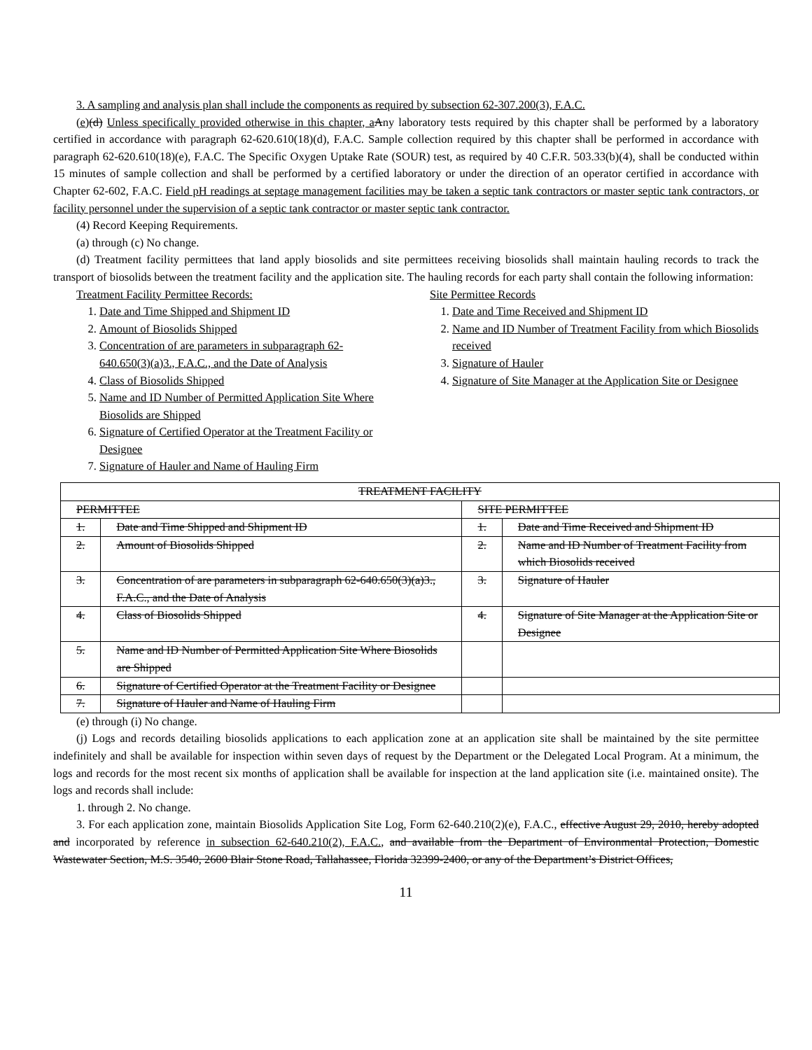3. A sampling and analysis plan shall include the components as required by subsection 62-307.200(3), F.A.C.
(e)(d) Unless specifically provided otherwise in this chapter, a Any laboratory tests required by this chapter shall be performed by a laboratory certified in accordance with paragraph 62-620.610(18)(d), F.A.C. Sample collection required by this chapter shall be performed in accordance with paragraph 62-620.610(18)(e), F.A.C. The Specific Oxygen Uptake Rate (SOUR) test, as required by 40 C.F.R. 503.33(b)(4), shall be conducted within 15 minutes of sample collection and shall be performed by a certified laboratory or under the direction of an operator certified in accordance with Chapter 62-602, F.A.C. Field pH readings at septage management facilities may be taken a septic tank contractors or master septic tank contractors, or facility personnel under the supervision of a septic tank contractor or master septic tank contractor.
(4) Record Keeping Requirements.
(a) through (c) No change.
(d) Treatment facility permittees that land apply biosolids and site permittees receiving biosolids shall maintain hauling records to track the transport of biosolids between the treatment facility and the application site. The hauling records for each party shall contain the following information:
Treatment Facility Permittee Records:
1. Date and Time Shipped and Shipment ID
2. Amount of Biosolids Shipped
3. Concentration of are parameters in subparagraph 62-640.650(3)(a)3., F.A.C., and the Date of Analysis
4. Class of Biosolids Shipped
5. Name and ID Number of Permitted Application Site Where Biosolids are Shipped
6. Signature of Certified Operator at the Treatment Facility or Designee
7. Signature of Hauler and Name of Hauling Firm
Site Permittee Records
1. Date and Time Received and Shipment ID
2. Name and ID Number of Treatment Facility from which Biosolids received
3. Signature of Hauler
4. Signature of Site Manager at the Application Site or Designee
| TREATMENT FACILITY | | | |
| PERMITTEE | | SITE PERMITTEE | |
| 1. | Date and Time Shipped and Shipment ID | 1. | Date and Time Received and Shipment ID |
| 2. | Amount of Biosolids Shipped | 2. | Name and ID Number of Treatment Facility from which Biosolids received |
| 3. | Concentration of are parameters in subparagraph 62-640.650(3)(a)3., F.A.C., and the Date of Analysis | 3. | Signature of Hauler |
| 4. | Class of Biosolids Shipped | 4. | Signature of Site Manager at the Application Site or Designee |
| 5. | Name and ID Number of Permitted Application Site Where Biosolids are Shipped | | |
| 6. | Signature of Certified Operator at the Treatment Facility or Designee | | |
| 7. | Signature of Hauler and Name of Hauling Firm | | |
(e) through (i) No change.
(j) Logs and records detailing biosolids applications to each application zone at an application site shall be maintained by the site permittee indefinitely and shall be available for inspection within seven days of request by the Department or the Delegated Local Program. At a minimum, the logs and records for the most recent six months of application shall be available for inspection at the land application site (i.e. maintained onsite). The logs and records shall include:
1. through 2. No change.
3. For each application zone, maintain Biosolids Application Site Log, Form 62-640.210(2)(e), F.A.C., effective August 29, 2010, hereby adopted and incorporated by reference in subsection 62-640.210(2), F.A.C., and available from the Department of Environmental Protection, Domestic Wastewater Section, M.S. 3540, 2600 Blair Stone Road, Tallahassee, Florida 32399-2400, or any of the Department’s District Offices,
11